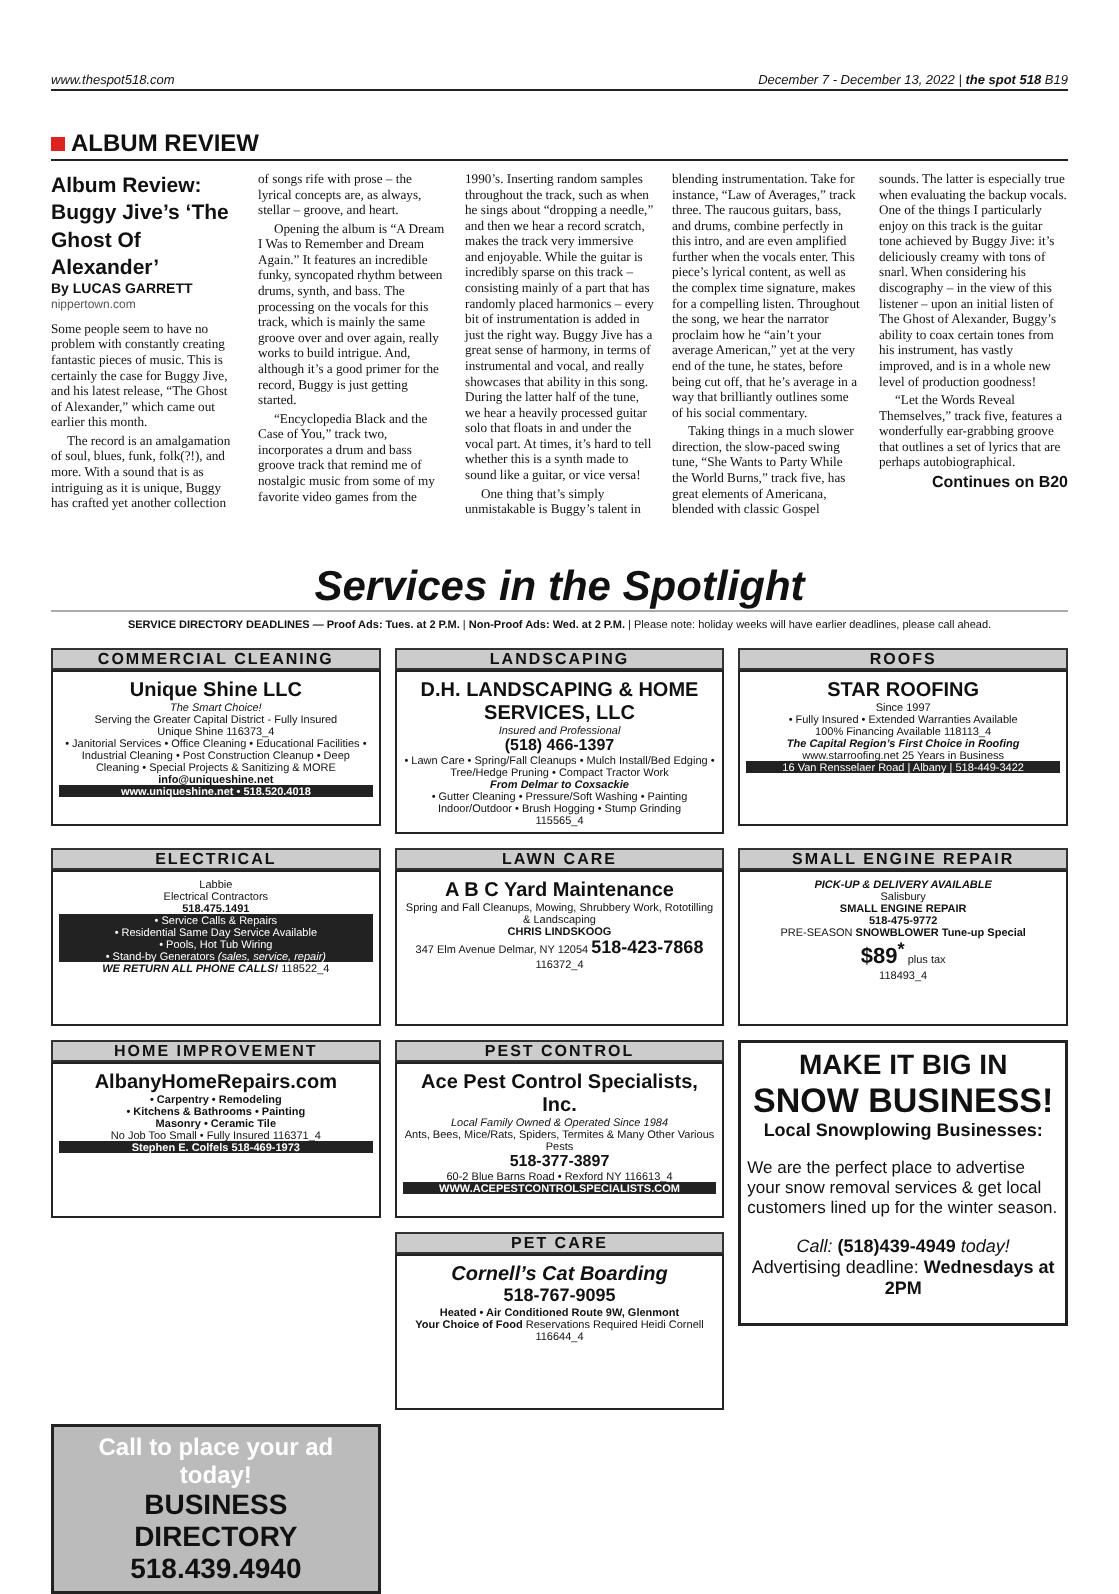www.thespot518.com December 7 - December 13, 2022 | the spot 518 B19
ALBUM REVIEW
Album Review: Buggy Jive’s ‘The Ghost Of Alexander’
By LUCAS GARRETT
nippertown.com
Some people seem to have no problem with constantly creating fantastic pieces of music. This is certainly the case for Buggy Jive, and his latest release, “The Ghost of Alexander,” which came out earlier this month.
The record is an amalgamation of soul, blues, funk, folk(?!), and more. With a sound that is as intriguing as it is unique, Buggy has crafted yet another collection of songs rife with prose – the lyrical concepts are, as always, stellar – groove, and heart.
Opening the album is “A Dream I Was to Remember and Dream Again.” It features an incredible funky, syncopated rhythm between drums, synth, and bass. The processing on the vocals for this track, which is mainly the same groove over and over again, really works to build intrigue. And, although it’s a good primer for the record, Buggy is just getting started.
“Encyclopedia Black and the Case of You,” track two, incorporates a drum and bass groove track that remind me of nostalgic music from some of my favorite video games from the 1990’s. Inserting random samples throughout the track, such as when he sings about “dropping a needle,” and then we hear a record scratch, makes the track very immersive and enjoyable. While the guitar is incredibly sparse on this track – consisting mainly of a part that has randomly placed harmonics – every bit of instrumentation is added in just the right way. Buggy Jive has a great sense of harmony, in terms of instrumental and vocal, and really showcases that ability in this song. During the latter half of the tune, we hear a heavily processed guitar solo that floats in and under the vocal part. At times, it’s hard to tell whether this is a synth made to sound like a guitar, or vice versa!
One thing that’s simply unmistakable is Buggy’s talent in blending instrumentation. Take for instance, “Law of Averages,” track three. The raucous guitars, bass, and drums, combine perfectly in this intro, and are even amplified further when the vocals enter. This piece’s lyrical content, as well as the complex time signature, makes for a compelling listen. Throughout the song, we hear the narrator proclaim how he “ain’t your average American,” yet at the very end of the tune, he states, before being cut off, that he’s average in a way that brilliantly outlines some of his social commentary.
Taking things in a much slower direction, the slow-paced swing tune, “She Wants to Party While the World Burns,” track five, has great elements of Americana, blended with classic Gospel sounds. The latter is especially true when evaluating the backup vocals. One of the things I particularly enjoy on this track is the guitar tone achieved by Buggy Jive: it’s deliciously creamy with tons of snarl. When considering his discography – in the view of this listener – upon an initial listen of The Ghost of Alexander, Buggy’s ability to coax certain tones from his instrument, has vastly improved, and is in a whole new level of production goodness!
“Let the Words Reveal Themselves,” track five, features a wonderfully ear-grabbing groove that outlines a set of lyrics that are perhaps autobiographical.
Continues on B20
Services in the Spotlight
SERVICE DIRECTORY DEADLINES — Proof Ads: Tues. at 2 P.M. | Non-Proof Ads: Wed. at 2 P.M. | Please note: holiday weeks will have earlier deadlines, please call ahead.
COMMERCIAL CLEANING
Unique Shine LLC
The Smart Choice!
Serving the Greater Capital District - Fully Insured
Unique Shine 116373_4
• Janitorial Services • Office Cleaning • Educational Facilities • Industrial Cleaning • Post Construction Cleanup • Deep Cleaning • Special Projects & Sanitizing & MORE
info@uniqueshine.net
www.uniqueshine.net • 518.520.4018
LANDSCAPING
D.H. LANDSCAPING & HOME SERVICES, LLC
Insured and Professional
(518) 466-1397
• Lawn Care • Spring/Fall Cleanups • Mulch Install/Bed Edging • Tree/Hedge Pruning • Compact Tractor Work
From Delmar to Coxsackie
• Gutter Cleaning • Pressure/Soft Washing • Painting Indoor/Outdoor • Brush Hogging • Stump Grinding
115565_4
ROOFS
STAR ROOFING
Since 1997
• Fully Insured • Extended Warranties Available
100% Financing Available 118113_4
The Capital Region’s First Choice in Roofing
www.starroofing.net 25 Years in Business
16 Van Rensselaer Road | Albany | 518-449-3422
ELECTRICAL
Labbie
Electrical Contractors
518.475.1491
• Service Calls & Repairs
• Residential Same Day Service Available
• Pools, Hot Tub Wiring
• Stand-by Generators (sales, service, repair)
WE RETURN ALL PHONE CALLS! 118522_4
LAWN CARE
A B C Yard Maintenance
Spring and Fall Cleanups, Mowing, Shrubbery Work, Rototilling & Landscaping
CHRIS LINDSKOOG
347 Elm Avenue Delmar, NY 12054 518-423-7868
116372_4
SMALL ENGINE REPAIR
PICK-UP & DELIVERY AVAILABLE
Salisbury
SMALL ENGINE REPAIR
518-475-9772
PRE-SEASON SNOWBLOWER Tune-up Special
$89<sup>*</sup> plus tax
118493_4
HOME IMPROVEMENT
AlbanyHomeRepairs.com
• Carpentry • Remodeling
• Kitchens & Bathrooms • Painting
Masonry • Ceramic Tile
No Job Too Small • Fully Insured 116371_4
Stephen E. Colfels 518-469-1973
PEST CONTROL
Ace Pest Control Specialists, Inc.
Local Family Owned & Operated Since 1984
Ants, Bees, Mice/Rats, Spiders, Termites & Many Other Various Pests
518-377-3897
60-2 Blue Barns Road • Rexford NY 116613_4
WWW.ACEPESTCONTROLSPECIALISTS.COM
PET CARE
Cornell’s Cat Boarding
518-767-9095
Heated • Air Conditioned Route 9W, Glenmont
Your Choice of Food Reservations Required Heidi Cornell 116644_4
MAKE IT BIG IN
SNOW BUSINESS!
Local Snowplowing Businesses:
We are the perfect place to advertise your snow removal services & get local customers lined up for the winter season.
Call: (518)439-4949 today!
Advertising deadline: Wednesdays at 2PM
Call to place your ad today!
BUSINESS DIRECTORY
518.439.4940